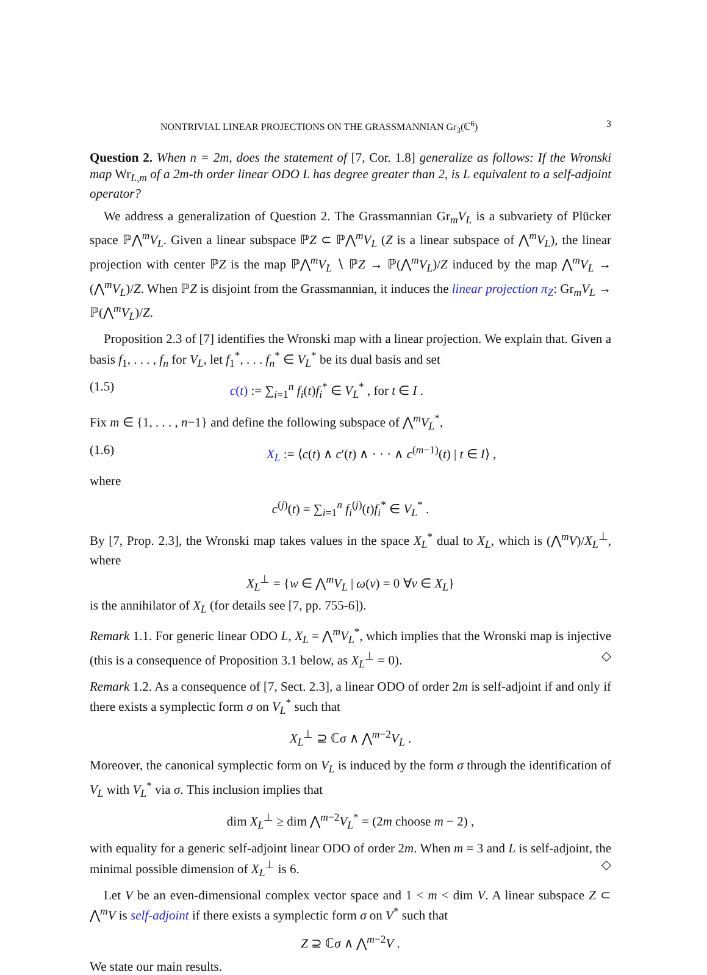NONTRIVIAL LINEAR PROJECTIONS ON THE GRASSMANNIAN Gr<sub>3</sub>(ℂ<sup>6</sup>) 3
Question 2. When n = 2m, does the statement of [7, Cor. 1.8] generalize as follows: If the Wronski map Wr<sub>L,m</sub> of a 2m-th order linear ODO L has degree greater than 2, is L equivalent to a self-adjoint operator?
We address a generalization of Question 2. The Grassmannian Gr<sub>m</sub>V<sub>L</sub> is a subvariety of Plücker space ℙ⋀<sup>m</sup>V<sub>L</sub>. Given a linear subspace ℙZ ⊂ ℙ⋀<sup>m</sup>V<sub>L</sub> (Z is a linear subspace of ⋀<sup>m</sup>V<sub>L</sub>), the linear projection with center ℙZ is the map ℙ⋀<sup>m</sup>V<sub>L</sub> ∖ ℙZ → ℙ(⋀<sup>m</sup>V<sub>L</sub>)/Z induced by the map ⋀<sup>m</sup>V<sub>L</sub> → (⋀<sup>m</sup>V<sub>L</sub>)/Z. When ℙZ is disjoint from the Grassmannian, it induces the linear projection π<sub>Z</sub>: Gr<sub>m</sub>V<sub>L</sub> → ℙ(⋀<sup>m</sup>V<sub>L</sub>)/Z.
Proposition 2.3 of [7] identifies the Wronski map with a linear projection. We explain that. Given a basis f<sub>1</sub>, . . . , f<sub>n</sub> for V<sub>L</sub>, let f<sub>1</sub><sup>*</sup>, . . . f<sub>n</sub><sup>*</sup> ∈ V<sub>L</sub><sup>*</sup> be its dual basis and set
(1.5) c(t) := ∑<sub>i=1</sub><sup>n</sup> f<sub>i</sub>(t)f<sub>i</sub><sup>*</sup> ∈ V<sub>L</sub><sup>*</sup> , for t ∈ I .
Fix m ∈ {1, . . . , n−1} and define the following subspace of ⋀<sup>m</sup>V<sub>L</sub><sup>*</sup>,
(1.6) X<sub>L</sub> := ⟨c(t) ∧ c′(t) ∧ · · · ∧ c<sup>(m−1)</sup>(t) | t ∈ I⟩ ,
where
c<sup>(j)</sup>(t) = ∑<sub>i=1</sub><sup>n</sup> f<sub>i</sub><sup>(j)</sup>(t)f<sub>i</sub><sup>*</sup> ∈ V<sub>L</sub><sup>*</sup> .
By [7, Prop. 2.3], the Wronski map takes values in the space X<sub>L</sub><sup>*</sup> dual to X<sub>L</sub>, which is (⋀<sup>m</sup>V)/X<sub>L</sub><sup>⊥</sup>, where
X<sub>L</sub><sup>⊥</sup> = {w ∈ ⋀<sup>m</sup>V<sub>L</sub> | ω(v) = 0 ∀v ∈ X<sub>L</sub>}
is the annihilator of X<sub>L</sub> (for details see [7, pp. 755-6]).
Remark 1.1. For generic linear ODO L, X<sub>L</sub> = ⋀<sup>m</sup>V<sub>L</sub><sup>*</sup>, which implies that the Wronski map is injective (this is a consequence of Proposition 3.1 below, as X<sub>L</sub><sup>⊥</sup> = 0). ◇
Remark 1.2. As a consequence of [7, Sect. 2.3], a linear ODO of order 2m is self-adjoint if and only if there exists a symplectic form σ on V<sub>L</sub><sup>*</sup> such that
X<sub>L</sub><sup>⊥</sup> ⊇ ℂσ ∧ ⋀<sup>m−2</sup>V<sub>L</sub> .
Moreover, the canonical symplectic form on V<sub>L</sub> is induced by the form σ through the identification of V<sub>L</sub> with V<sub>L</sub><sup>*</sup> via σ. This inclusion implies that
dim X<sub>L</sub><sup>⊥</sup> ≥ dim ⋀<sup>m−2</sup>V<sub>L</sub><sup>*</sup> = (2m choose m − 2) ,
with equality for a generic self-adjoint linear ODO of order 2m. When m = 3 and L is self-adjoint, the minimal possible dimension of X<sub>L</sub><sup>⊥</sup> is 6. ◇
Let V be an even-dimensional complex vector space and 1 < m < dim V. A linear subspace Z ⊂ ⋀<sup>m</sup>V is self-adjoint if there exists a symplectic form σ on V<sup>*</sup> such that
Z ⊇ ℂσ ∧ ⋀<sup>m−2</sup>V .
We state our main results.